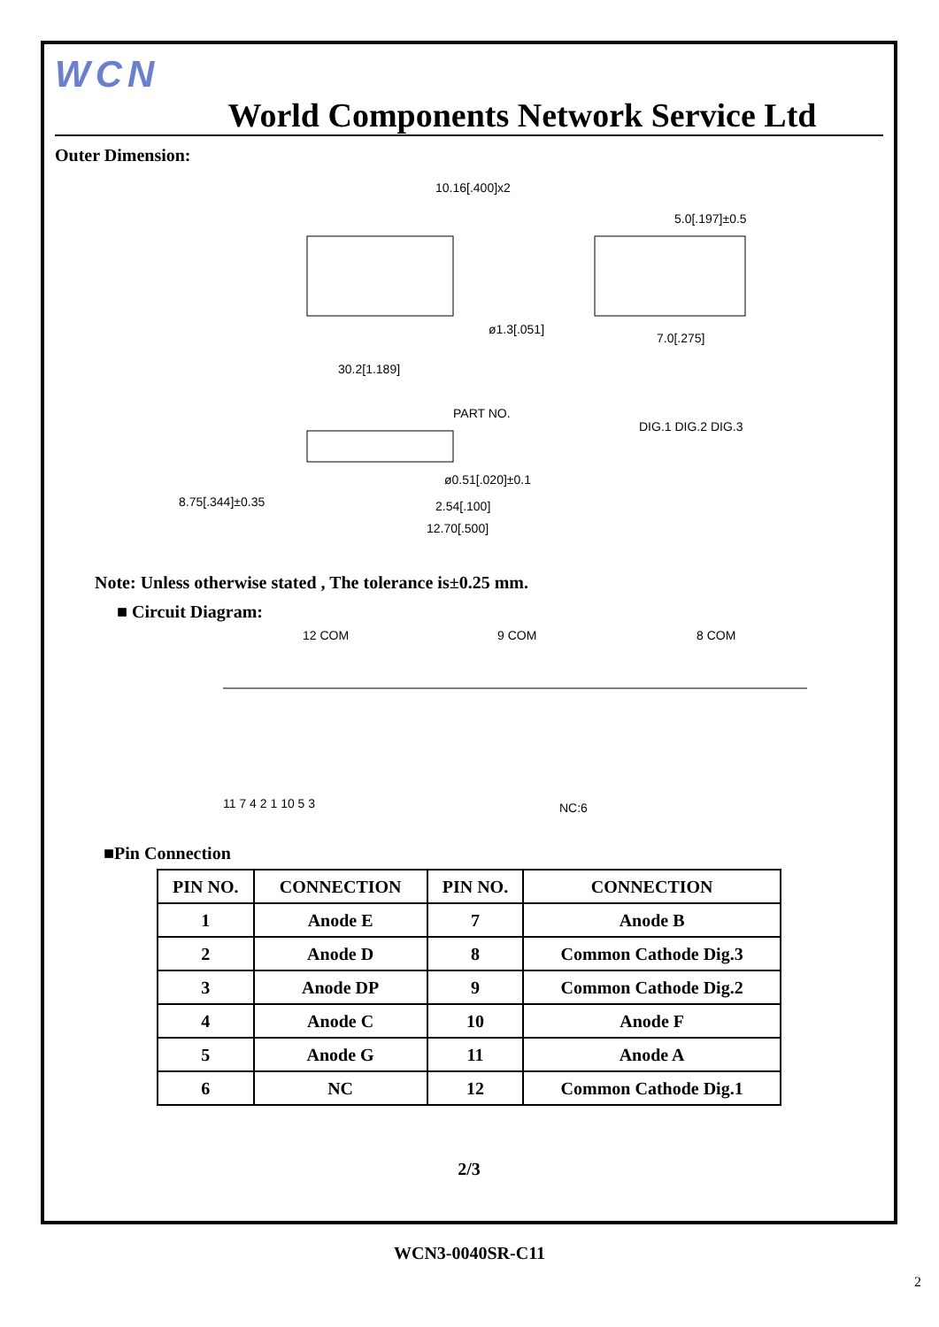WCN
World Components Network Service Ltd
Outer Dimension:
10.16[.400]x2
5.0[.197]±0.5
30.2[1.189]
ø1.3[.051]
7.0[.275]
PART NO.
8.75[.344]±0.35
ø0.51[.020]±0.1
2.54[.100]
12.70[.500]
DIG.1 DIG.2 DIG.3
Note: Unless otherwise stated , The tolerance is±0.25 mm.
■ Circuit Diagram:
12 COM
9 COM
8 COM
11 7 4 2 1 10 5 3
NC:6
■Pin Connection
| PIN NO. | CONNECTION | PIN NO. | CONNECTION |
| --- | --- | --- | --- |
| 1 | Anode E | 7 | Anode B |
| 2 | Anode D | 8 | Common Cathode Dig.3 |
| 3 | Anode DP | 9 | Common Cathode Dig.2 |
| 4 | Anode C | 10 | Anode F |
| 5 | Anode G | 11 | Anode A |
| 6 | NC | 12 | Common Cathode Dig.1 |
2/3
WCN3-0040SR-C11
2